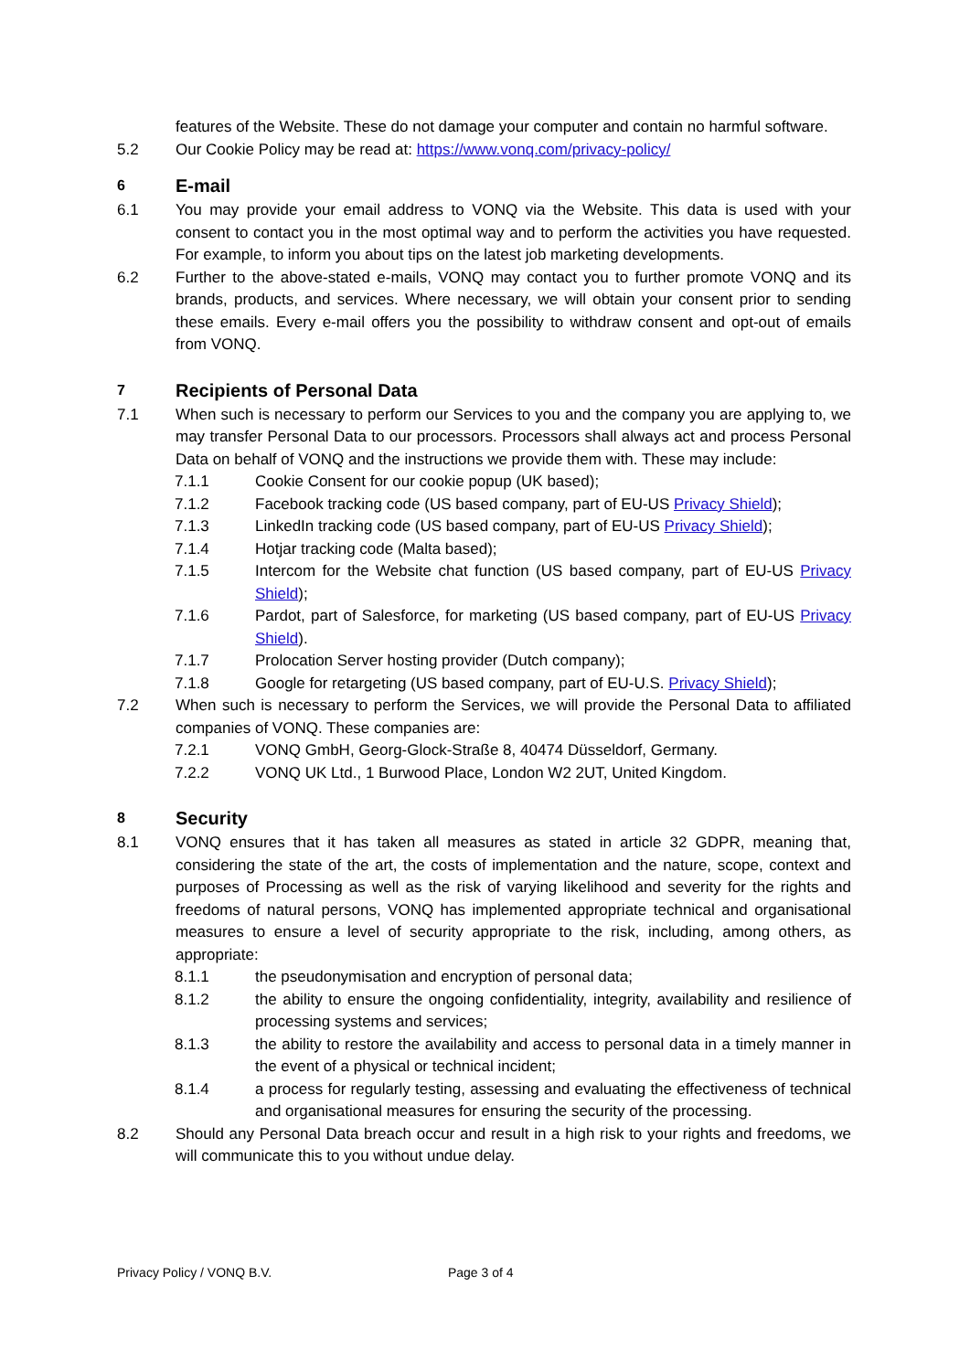features of the Website. These do not damage your computer and contain no harmful software.
5.2 Our Cookie Policy may be read at: https://www.vonq.com/privacy-policy/
6 E-mail
6.1 You may provide your email address to VONQ via the Website. This data is used with your consent to contact you in the most optimal way and to perform the activities you have requested. For example, to inform you about tips on the latest job marketing developments.
6.2 Further to the above-stated e-mails, VONQ may contact you to further promote VONQ and its brands, products, and services. Where necessary, we will obtain your consent prior to sending these emails. Every e-mail offers you the possibility to withdraw consent and opt-out of emails from VONQ.
7 Recipients of Personal Data
7.1 When such is necessary to perform our Services to you and the company you are applying to, we may transfer Personal Data to our processors. Processors shall always act and process Personal Data on behalf of VONQ and the instructions we provide them with. These may include:
7.1.1 Cookie Consent for our cookie popup (UK based);
7.1.2 Facebook tracking code (US based company, part of EU-US Privacy Shield);
7.1.3 LinkedIn tracking code (US based company, part of EU-US Privacy Shield);
7.1.4 Hotjar tracking code (Malta based);
7.1.5 Intercom for the Website chat function (US based company, part of EU-US Privacy Shield);
7.1.6 Pardot, part of Salesforce, for marketing (US based company, part of EU-US Privacy Shield).
7.1.7 Prolocation Server hosting provider (Dutch company);
7.1.8 Google for retargeting (US based company, part of EU-U.S. Privacy Shield);
7.2 When such is necessary to perform the Services, we will provide the Personal Data to affiliated companies of VONQ. These companies are:
7.2.1 VONQ GmbH, Georg-Glock-Straße 8, 40474 Düsseldorf, Germany.
7.2.2 VONQ UK Ltd., 1 Burwood Place, London W2 2UT, United Kingdom.
8 Security
8.1 VONQ ensures that it has taken all measures as stated in article 32 GDPR, meaning that, considering the state of the art, the costs of implementation and the nature, scope, context and purposes of Processing as well as the risk of varying likelihood and severity for the rights and freedoms of natural persons, VONQ has implemented appropriate technical and organisational measures to ensure a level of security appropriate to the risk, including, among others, as appropriate:
8.1.1 the pseudonymisation and encryption of personal data;
8.1.2 the ability to ensure the ongoing confidentiality, integrity, availability and resilience of processing systems and services;
8.1.3 the ability to restore the availability and access to personal data in a timely manner in the event of a physical or technical incident;
8.1.4 a process for regularly testing, assessing and evaluating the effectiveness of technical and organisational measures for ensuring the security of the processing.
8.2 Should any Personal Data breach occur and result in a high risk to your rights and freedoms, we will communicate this to you without undue delay.
Privacy Policy / VONQ B.V. Page 3 of 4